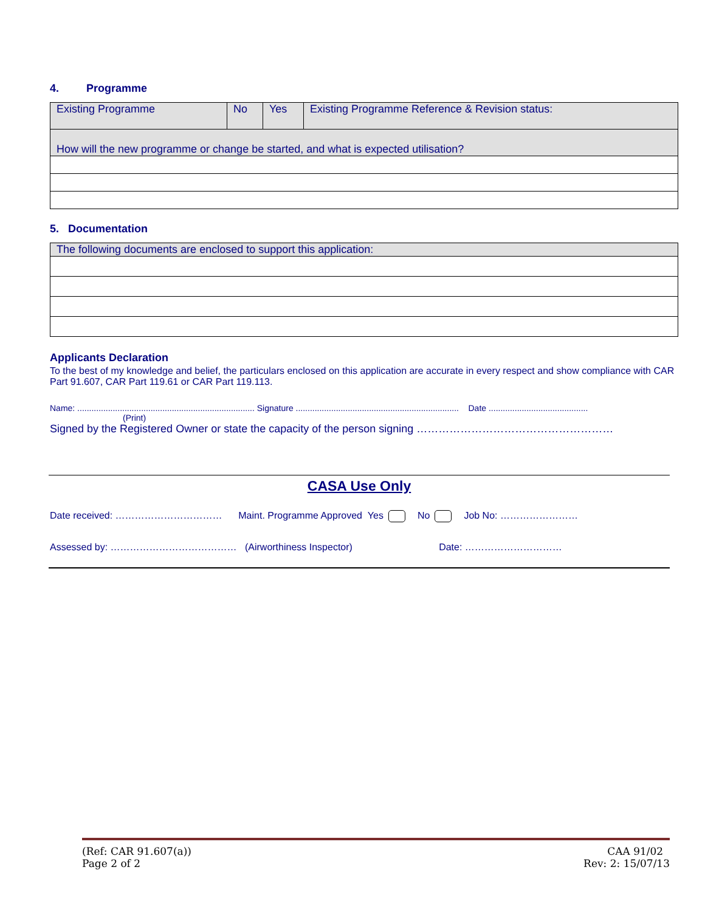4. Programme
| Existing Programme | No | Yes | Existing Programme Reference & Revision status: |
| How will the new programme or change be started, and what is expected utilisation? | | | |
5. Documentation
| The following documents are enclosed to support this application: |
Applicants Declaration
To the best of my knowledge and belief, the particulars enclosed on this application are accurate in every respect and show compliance with CAR Part 91.607, CAR Part 119.61 or CAR Part 119.113.
Name: ........................................................................... Signature ..................................................................... Date ..........................................
(Print)
Signed by the Registered Owner or state the capacity of the person signing ………………………………………………
CASA Use Only
Date received: …………………………… Maint. Programme Approved Yes No Job No: ……………………
Assessed by: ………………………………… (Airworthiness Inspector) Date: …………………………
(Ref: CAR 91.607(a))
Page 2 of 2
CAA 91/02
Rev: 2: 15/07/13